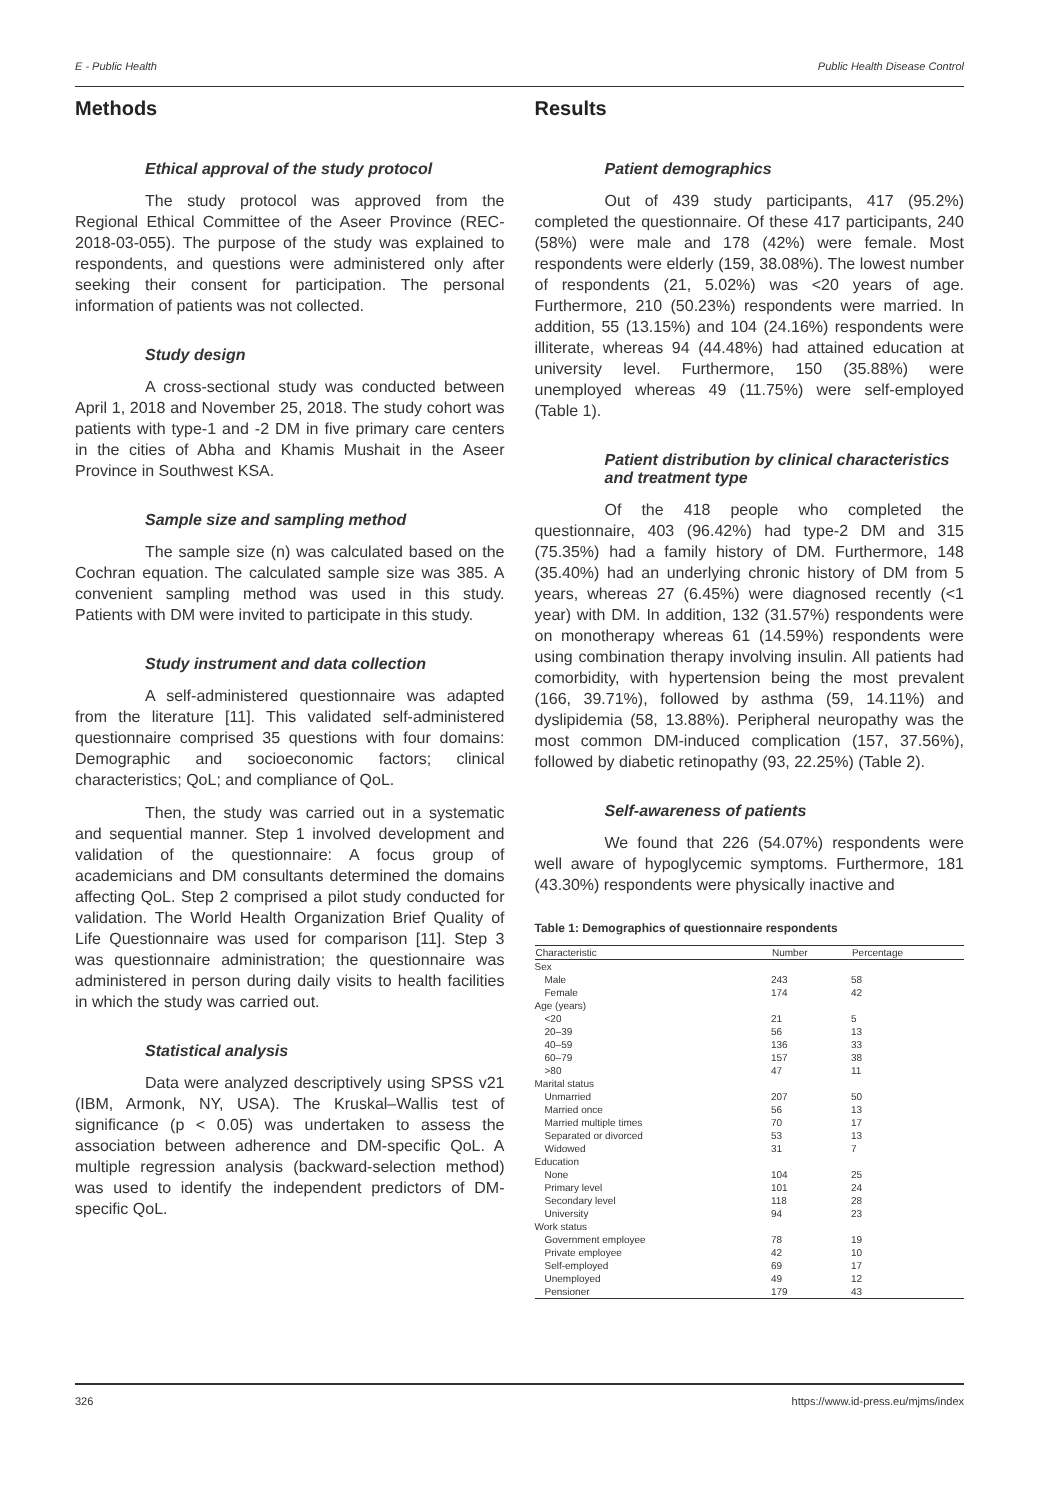E - Public Health Public Health Disease Control
Methods
Ethical approval of the study protocol
The study protocol was approved from the Regional Ethical Committee of the Aseer Province (REC-2018-03-055). The purpose of the study was explained to respondents, and questions were administered only after seeking their consent for participation. The personal information of patients was not collected.
Study design
A cross-sectional study was conducted between April 1, 2018 and November 25, 2018. The study cohort was patients with type-1 and -2 DM in five primary care centers in the cities of Abha and Khamis Mushait in the Aseer Province in Southwest KSA.
Sample size and sampling method
The sample size (n) was calculated based on the Cochran equation. The calculated sample size was 385. A convenient sampling method was used in this study. Patients with DM were invited to participate in this study.
Study instrument and data collection
A self-administered questionnaire was adapted from the literature [11]. This validated self-administered questionnaire comprised 35 questions with four domains: Demographic and socioeconomic factors; clinical characteristics; QoL; and compliance of QoL.
Then, the study was carried out in a systematic and sequential manner. Step 1 involved development and validation of the questionnaire: A focus group of academicians and DM consultants determined the domains affecting QoL. Step 2 comprised a pilot study conducted for validation. The World Health Organization Brief Quality of Life Questionnaire was used for comparison [11]. Step 3 was questionnaire administration; the questionnaire was administered in person during daily visits to health facilities in which the study was carried out.
Statistical analysis
Data were analyzed descriptively using SPSS v21 (IBM, Armonk, NY, USA). The Kruskal–Wallis test of significance (p < 0.05) was undertaken to assess the association between adherence and DM-specific QoL. A multiple regression analysis (backward-selection method) was used to identify the independent predictors of DM-specific QoL.
Results
Patient demographics
Out of 439 study participants, 417 (95.2%) completed the questionnaire. Of these 417 participants, 240 (58%) were male and 178 (42%) were female. Most respondents were elderly (159, 38.08%). The lowest number of respondents (21, 5.02%) was <20 years of age. Furthermore, 210 (50.23%) respondents were married. In addition, 55 (13.15%) and 104 (24.16%) respondents were illiterate, whereas 94 (44.48%) had attained education at university level. Furthermore, 150 (35.88%) were unemployed whereas 49 (11.75%) were self-employed (Table 1).
Patient distribution by clinical characteristics and treatment type
Of the 418 people who completed the questionnaire, 403 (96.42%) had type-2 DM and 315 (75.35%) had a family history of DM. Furthermore, 148 (35.40%) had an underlying chronic history of DM from 5 years, whereas 27 (6.45%) were diagnosed recently (<1 year) with DM. In addition, 132 (31.57%) respondents were on monotherapy whereas 61 (14.59%) respondents were using combination therapy involving insulin. All patients had comorbidity, with hypertension being the most prevalent (166, 39.71%), followed by asthma (59, 14.11%) and dyslipidemia (58, 13.88%). Peripheral neuropathy was the most common DM-induced complication (157, 37.56%), followed by diabetic retinopathy (93, 22.25%) (Table 2).
Self-awareness of patients
We found that 226 (54.07%) respondents were well aware of hypoglycemic symptoms. Furthermore, 181 (43.30%) respondents were physically inactive and
Table 1: Demographics of questionnaire respondents
| Characteristic | Number | Percentage |
| --- | --- | --- |
| Sex | | |
| Male | 243 | 58 |
| Female | 174 | 42 |
| Age (years) | | |
| <20 | 21 | 5 |
| 20–39 | 56 | 13 |
| 40–59 | 136 | 33 |
| 60–79 | 157 | 38 |
| >80 | 47 | 11 |
| Marital status | | |
| Unmarried | 207 | 50 |
| Married once | 56 | 13 |
| Married multiple times | 70 | 17 |
| Separated or divorced | 53 | 13 |
| Widowed | 31 | 7 |
| Education | | |
| None | 104 | 25 |
| Primary level | 101 | 24 |
| Secondary level | 118 | 28 |
| University | 94 | 23 |
| Work status | | |
| Government employee | 78 | 19 |
| Private employee | 42 | 10 |
| Self-employed | 69 | 17 |
| Unemployed | 49 | 12 |
| Pensioner | 179 | 43 |
326 https://www.id-press.eu/mjms/index